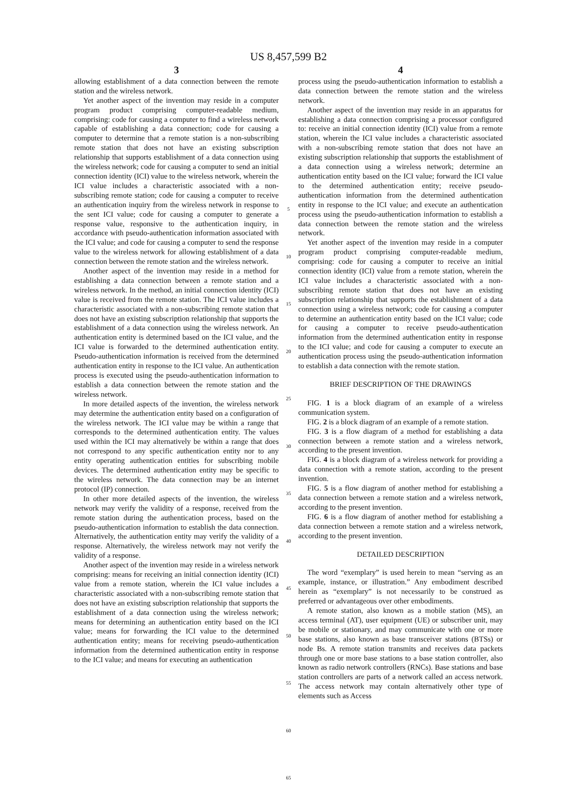US 8,457,599 B2
3
allowing establishment of a data connection between the remote station and the wireless network.
Yet another aspect of the invention may reside in a computer program product comprising computer-readable medium, comprising: code for causing a computer to find a wireless network capable of establishing a data connection; code for causing a computer to determine that a remote station is a non-subscribing remote station that does not have an existing subscription relationship that supports establishment of a data connection using the wireless network; code for causing a computer to send an initial connection identity (ICI) value to the wireless network, wherein the ICI value includes a characteristic associated with a non-subscribing remote station; code for causing a computer to receive an authentication inquiry from the wireless network in response to the sent ICI value; code for causing a computer to generate a response value, responsive to the authentication inquiry, in accordance with pseudo-authentication information associated with the ICI value; and code for causing a computer to send the response value to the wireless network for allowing establishment of a data connection between the remote station and the wireless network.
Another aspect of the invention may reside in a method for establishing a data connection between a remote station and a wireless network. In the method, an initial connection identity (ICI) value is received from the remote station. The ICI value includes a characteristic associated with a non-subscribing remote station that does not have an existing subscription relationship that supports the establishment of a data connection using the wireless network. An authentication entity is determined based on the ICI value, and the ICI value is forwarded to the determined authentication entity. Pseudo-authentication information is received from the determined authentication entity in response to the ICI value. An authentication process is executed using the pseudo-authentication information to establish a data connection between the remote station and the wireless network.
In more detailed aspects of the invention, the wireless network may determine the authentication entity based on a configuration of the wireless network. The ICI value may be within a range that corresponds to the determined authentication entity. The values used within the ICI may alternatively be within a range that does not correspond to any specific authentication entity nor to any entity operating authentication entities for subscribing mobile devices. The determined authentication entity may be specific to the wireless network. The data connection may be an internet protocol (IP) connection.
In other more detailed aspects of the invention, the wireless network may verify the validity of a response, received from the remote station during the authentication process, based on the pseudo-authentication information to establish the data connection. Alternatively, the authentication entity may verify the validity of a response. Alternatively, the wireless network may not verify the validity of a response.
Another aspect of the invention may reside in a wireless network comprising: means for receiving an initial connection identity (ICI) value from a remote station, wherein the ICI value includes a characteristic associated with a non-subscribing remote station that does not have an existing subscription relationship that supports the establishment of a data connection using the wireless network; means for determining an authentication entity based on the ICI value; means for forwarding the ICI value to the determined authentication entity; means for receiving pseudo-authentication information from the determined authentication entity in response to the ICI value; and means for executing an authentication
5
10
15
20
25
30
35
40
45
50
55
60
65
4
process using the pseudo-authentication information to establish a data connection between the remote station and the wireless network.
Another aspect of the invention may reside in an apparatus for establishing a data connection comprising a processor configured to: receive an initial connection identity (ICI) value from a remote station, wherein the ICI value includes a characteristic associated with a non-subscribing remote station that does not have an existing subscription relationship that supports the establishment of a data connection using a wireless network; determine an authentication entity based on the ICI value; forward the ICI value to the determined authentication entity; receive pseudo-authentication information from the determined authentication entity in response to the ICI value; and execute an authentication process using the pseudo-authentication information to establish a data connection between the remote station and the wireless network.
Yet another aspect of the invention may reside in a computer program product comprising computer-readable medium, comprising: code for causing a computer to receive an initial connection identity (ICI) value from a remote station, wherein the ICI value includes a characteristic associated with a non-subscribing remote station that does not have an existing subscription relationship that supports the establishment of a data connection using a wireless network; code for causing a computer to determine an authentication entity based on the ICI value; code for causing a computer to receive pseudo-authentication information from the determined authentication entity in response to the ICI value; and code for causing a computer to execute an authentication process using the pseudo-authentication information to establish a data connection with the remote station.
BRIEF DESCRIPTION OF THE DRAWINGS
FIG. 1 is a block diagram of an example of a wireless communication system.
FIG. 2 is a block diagram of an example of a remote station.
FIG. 3 is a flow diagram of a method for establishing a data connection between a remote station and a wireless network, according to the present invention.
FIG. 4 is a block diagram of a wireless network for providing a data connection with a remote station, according to the present invention.
FIG. 5 is a flow diagram of another method for establishing a data connection between a remote station and a wireless network, according to the present invention.
FIG. 6 is a flow diagram of another method for establishing a data connection between a remote station and a wireless network, according to the present invention.
DETAILED DESCRIPTION
The word “exemplary” is used herein to mean “serving as an example, instance, or illustration.” Any embodiment described herein as “exemplary” is not necessarily to be construed as preferred or advantageous over other embodiments.
A remote station, also known as a mobile station (MS), an access terminal (AT), user equipment (UE) or subscriber unit, may be mobile or stationary, and may communicate with one or more base stations, also known as base transceiver stations (BTSs) or node Bs. A remote station transmits and receives data packets through one or more base stations to a base station controller, also known as radio network controllers (RNCs). Base stations and base station controllers are parts of a network called an access network. The access network may contain alternatively other type of elements such as Access